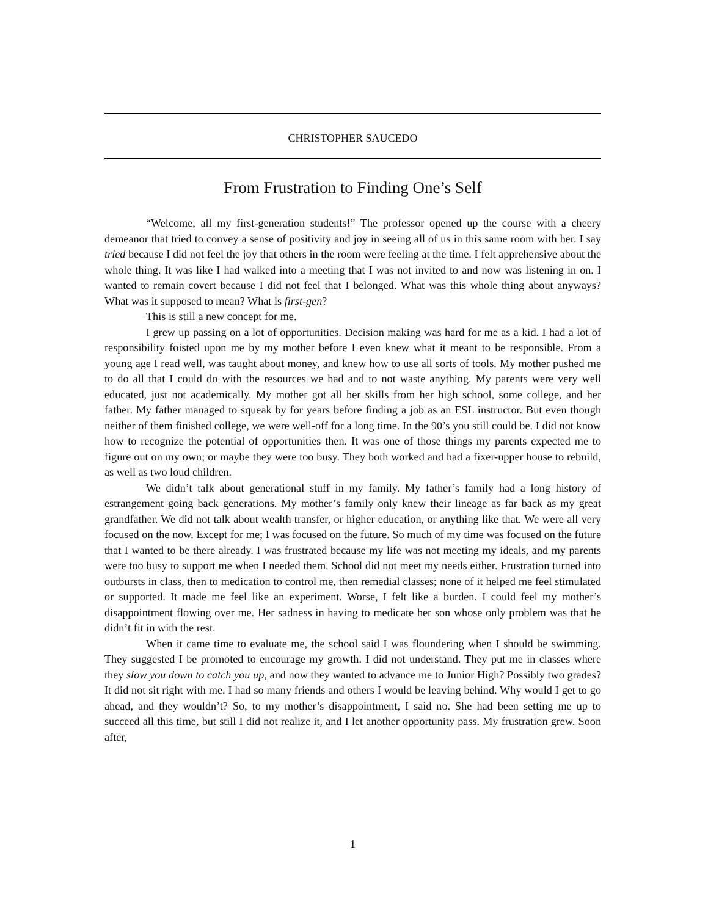CHRISTOPHER SAUCEDO
From Frustration to Finding One’s Self
“Welcome, all my first-generation students!” The professor opened up the course with a cheery demeanor that tried to convey a sense of positivity and joy in seeing all of us in this same room with her. I say tried because I did not feel the joy that others in the room were feeling at the time. I felt apprehensive about the whole thing. It was like I had walked into a meeting that I was not invited to and now was listening in on. I wanted to remain covert because I did not feel that I belonged. What was this whole thing about anyways? What was it supposed to mean? What is first-gen?
This is still a new concept for me.
I grew up passing on a lot of opportunities. Decision making was hard for me as a kid. I had a lot of responsibility foisted upon me by my mother before I even knew what it meant to be responsible. From a young age I read well, was taught about money, and knew how to use all sorts of tools. My mother pushed me to do all that I could do with the resources we had and to not waste anything. My parents were very well educated, just not academically. My mother got all her skills from her high school, some college, and her father. My father managed to squeak by for years before finding a job as an ESL instructor. But even though neither of them finished college, we were well-off for a long time. In the 90’s you still could be. I did not know how to recognize the potential of opportunities then. It was one of those things my parents expected me to figure out on my own; or maybe they were too busy. They both worked and had a fixer-upper house to rebuild, as well as two loud children.
We didn’t talk about generational stuff in my family. My father’s family had a long history of estrangement going back generations. My mother’s family only knew their lineage as far back as my great grandfather. We did not talk about wealth transfer, or higher education, or anything like that. We were all very focused on the now. Except for me; I was focused on the future. So much of my time was focused on the future that I wanted to be there already. I was frustrated because my life was not meeting my ideals, and my parents were too busy to support me when I needed them. School did not meet my needs either. Frustration turned into outbursts in class, then to medication to control me, then remedial classes; none of it helped me feel stimulated or supported. It made me feel like an experiment. Worse, I felt like a burden. I could feel my mother’s disappointment flowing over me. Her sadness in having to medicate her son whose only problem was that he didn’t fit in with the rest.
When it came time to evaluate me, the school said I was floundering when I should be swimming. They suggested I be promoted to encourage my growth. I did not understand. They put me in classes where they slow you down to catch you up, and now they wanted to advance me to Junior High? Possibly two grades? It did not sit right with me. I had so many friends and others I would be leaving behind. Why would I get to go ahead, and they wouldn’t? So, to my mother’s disappointment, I said no. She had been setting me up to succeed all this time, but still I did not realize it, and I let another opportunity pass. My frustration grew. Soon after,
1